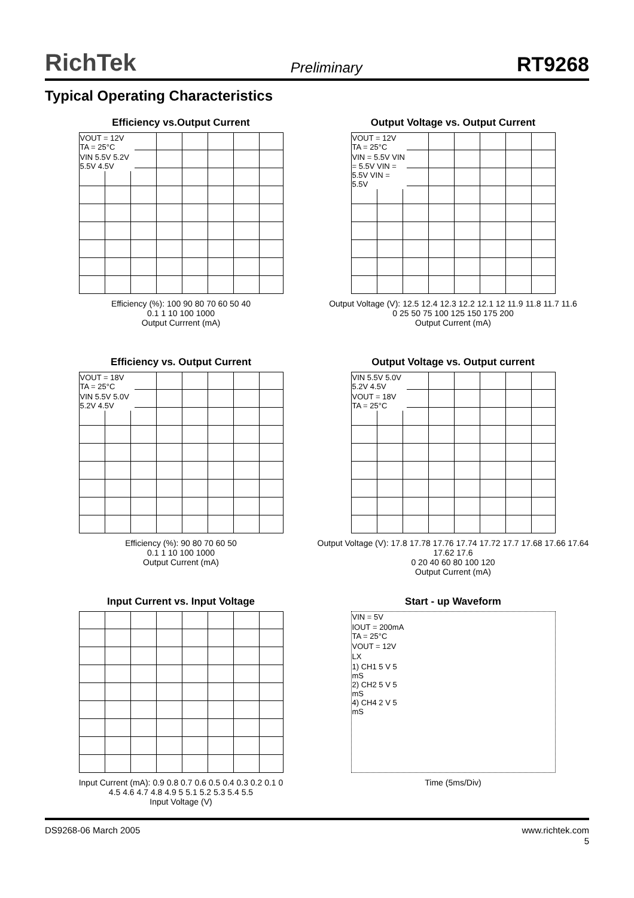RichTek Preliminary RT9268
Typical Operating Characteristics
Efficiency vs.Output Current
VOUT = 12V
TA = 25°C
VIN 5.5V 5.2V 5.5V 4.5V
Efficiency (%): 100 90 80 70 60 50 40
0.1 1 10 100 1000
Output Currrent (mA)
Output Voltage vs. Output Current
VOUT = 12V
TA = 25°C
VIN = 5.5V VIN = 5.5V VIN = 5.5V VIN = 5.5V
Output Voltage (V): 12.5 12.4 12.3 12.2 12.1 12 11.9 11.8 11.7 11.6
0 25 50 75 100 125 150 175 200
Output Current (mA)
Efficiency vs. Output Current
VOUT = 18V
TA = 25°C
VIN 5.5V 5.0V 5.2V 4.5V
Efficiency (%): 90 80 70 60 50
0.1 1 10 100 1000
Output Current (mA)
Output Voltage vs. Output current
VIN 5.5V 5.0V 5.2V 4.5V
VOUT = 18V
TA = 25°C
Output Voltage (V): 17.8 17.78 17.76 17.74 17.72 17.7 17.68 17.66 17.64 17.62 17.6
0 20 40 60 80 100 120
Output Current (mA)
Input Current vs. Input Voltage
Input Current (mA): 0.9 0.8 0.7 0.6 0.5 0.4 0.3 0.2 0.1 0
4.5 4.6 4.7 4.8 4.9 5 5.1 5.2 5.3 5.4 5.5
Input Voltage (V)
Start - up Waveform
VIN = 5V
IOUT = 200mA
TA = 25°C
VOUT = 12V
LX
1) CH1 5 V 5 mS
2) CH2 5 V 5 mS
4) CH4 2 V 5 mS
Time (5ms/Div)
DS9268-06 March 2005 www.richtek.com
5